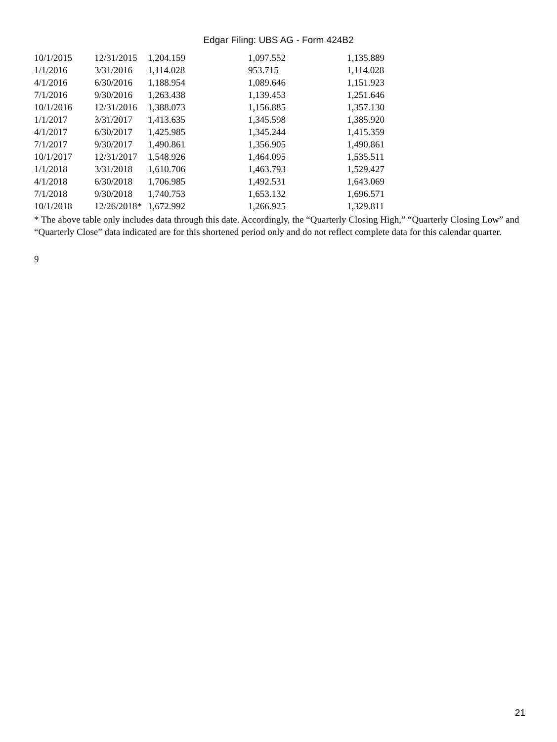Edgar Filing: UBS AG - Form 424B2
| 10/1/2015 | 12/31/2015 | 1,204.159 | 1,097.552 | 1,135.889 |
| 1/1/2016 | 3/31/2016 | 1,114.028 | 953.715 | 1,114.028 |
| 4/1/2016 | 6/30/2016 | 1,188.954 | 1,089.646 | 1,151.923 |
| 7/1/2016 | 9/30/2016 | 1,263.438 | 1,139.453 | 1,251.646 |
| 10/1/2016 | 12/31/2016 | 1,388.073 | 1,156.885 | 1,357.130 |
| 1/1/2017 | 3/31/2017 | 1,413.635 | 1,345.598 | 1,385.920 |
| 4/1/2017 | 6/30/2017 | 1,425.985 | 1,345.244 | 1,415.359 |
| 7/1/2017 | 9/30/2017 | 1,490.861 | 1,356.905 | 1,490.861 |
| 10/1/2017 | 12/31/2017 | 1,548.926 | 1,464.095 | 1,535.511 |
| 1/1/2018 | 3/31/2018 | 1,610.706 | 1,463.793 | 1,529.427 |
| 4/1/2018 | 6/30/2018 | 1,706.985 | 1,492.531 | 1,643.069 |
| 7/1/2018 | 9/30/2018 | 1,740.753 | 1,653.132 | 1,696.571 |
| 10/1/2018 | 12/26/2018* | 1,672.992 | 1,266.925 | 1,329.811 |
* The above table only includes data through this date. Accordingly, the “Quarterly Closing High,” “Quarterly Closing Low” and “Quarterly Close” data indicated are for this shortened period only and do not reflect complete data for this calendar quarter.
9
21